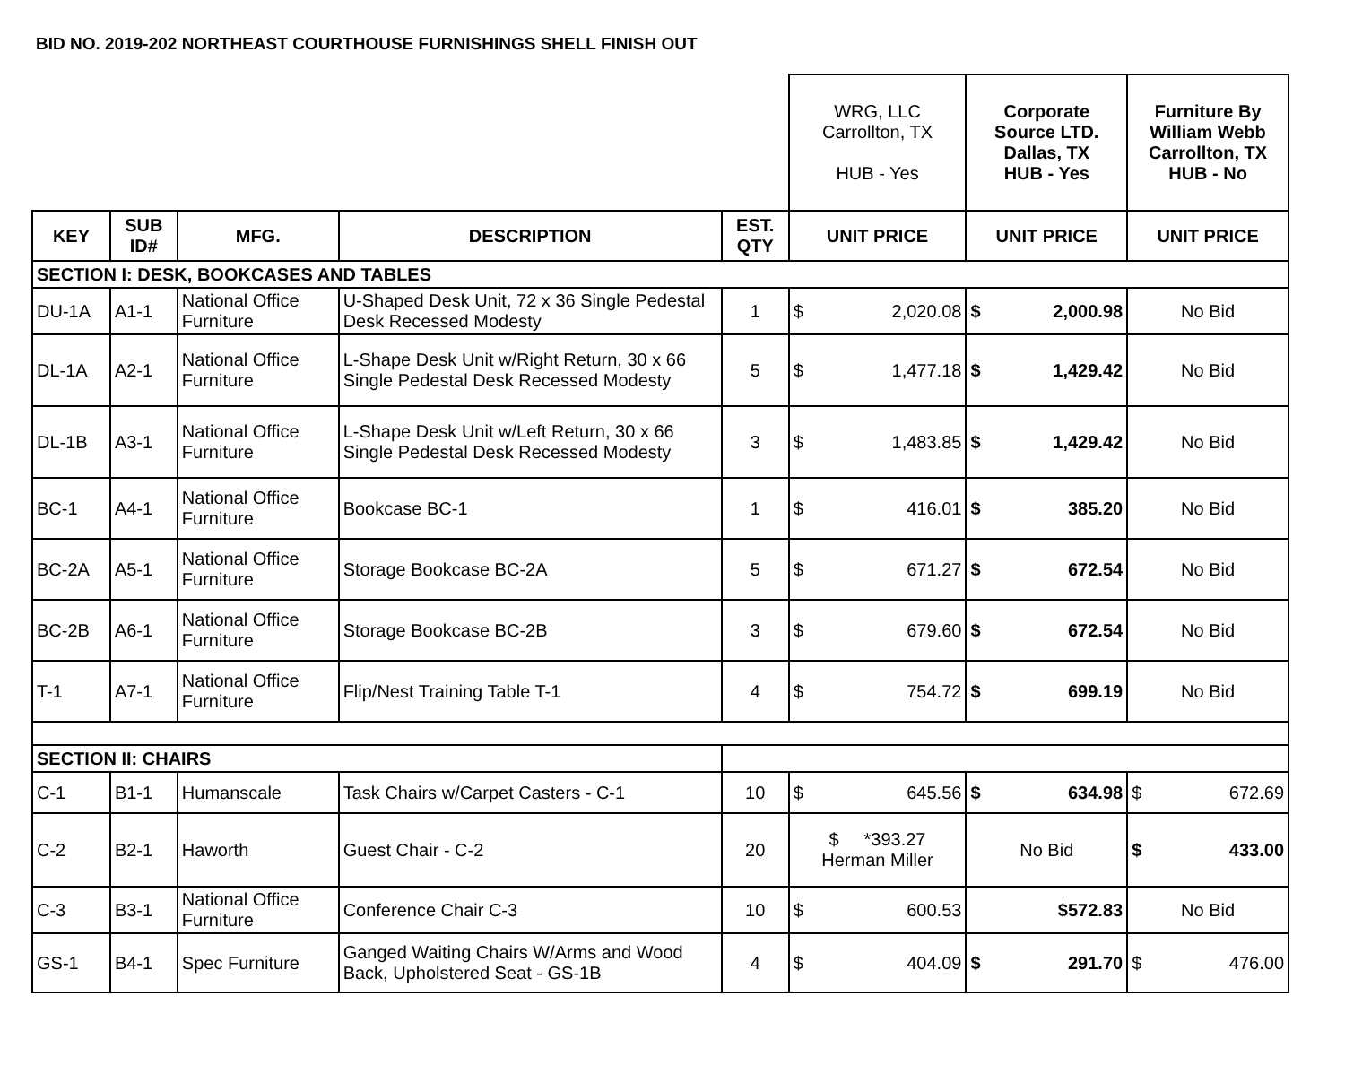BID NO. 2019-202 NORTHEAST COURTHOUSE FURNISHINGS SHELL FINISH OUT
| | | | | | WRG, LLC Carrollton, TX HUB - Yes | Corporate Source LTD. Dallas, TX HUB - Yes | Furniture By William Webb Carrollton, TX HUB - No |
| KEY | SUB ID# | MFG. | DESCRIPTION | EST. QTY | UNIT PRICE | UNIT PRICE | UNIT PRICE |
| SECTION I: DESK, BOOKCASES AND TABLES | | | | | | | |
| DU-1A | A1-1 | National Office Furniture | U-Shaped Desk Unit, 72 x 36 Single Pedestal Desk Recessed Modesty | 1 | $ 2,020.08 | $ 2,000.98 | No Bid |
| DL-1A | A2-1 | National Office Furniture | L-Shape Desk Unit w/Right Return, 30 x 66 Single Pedestal Desk Recessed Modesty | 5 | $ 1,477.18 | $ 1,429.42 | No Bid |
| DL-1B | A3-1 | National Office Furniture | L-Shape Desk Unit w/Left Return, 30 x 66 Single Pedestal Desk Recessed Modesty | 3 | $ 1,483.85 | $ 1,429.42 | No Bid |
| BC-1 | A4-1 | National Office Furniture | Bookcase BC-1 | 1 | $ 416.01 | $ 385.20 | No Bid |
| BC-2A | A5-1 | National Office Furniture | Storage Bookcase BC-2A | 5 | $ 671.27 | $ 672.54 | No Bid |
| BC-2B | A6-1 | National Office Furniture | Storage Bookcase BC-2B | 3 | $ 679.60 | $ 672.54 | No Bid |
| T-1 | A7-1 | National Office Furniture | Flip/Nest Training Table T-1 | 4 | $ 754.72 | $ 699.19 | No Bid |
| SECTION II: CHAIRS | | | | | | | |
| C-1 | B1-1 | Humanscale | Task Chairs w/Carpet Casters - C-1 | 10 | $ 645.56 | $ 634.98 | $ 672.69 |
| C-2 | B2-1 | Haworth | Guest Chair - C-2 | 20 | $ *393.27 Herman Miller | No Bid | $ 433.00 |
| C-3 | B3-1 | National Office Furniture | Conference Chair C-3 | 10 | $ 600.53 | $572.83 | No Bid |
| GS-1 | B4-1 | Spec Furniture | Ganged Waiting Chairs W/Arms and Wood Back, Upholstered Seat - GS-1B | 4 | $ 404.09 | $ 291.70 | $ 476.00 |